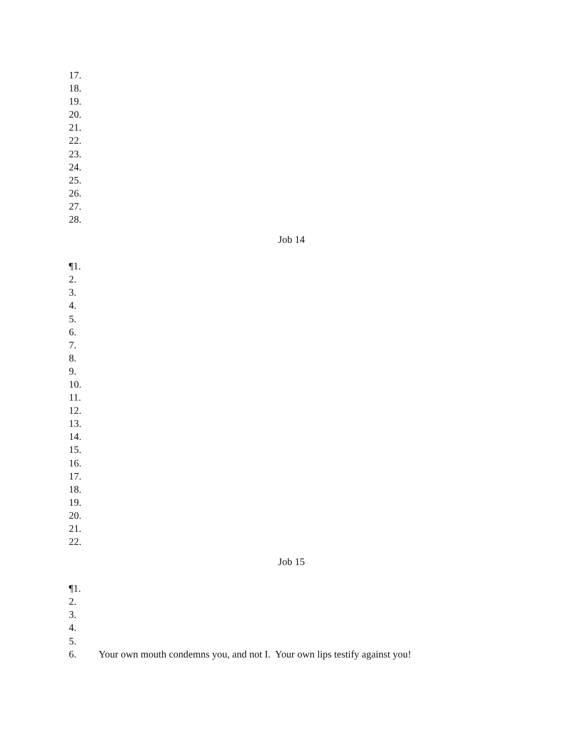17.
18.
19.
20.
21.
22.
23.
24.
25.
26.
27.
28.
Job 14
¶1.
2.
3.
4.
5.
6.
7.
8.
9.
10.
11.
12.
13.
14.
15.
16.
17.
18.
19.
20.
21.
22.
Job 15
¶1.
2.
3.
4.
5.
6. Your own mouth condemns you, and not I. Your own lips testify against you!